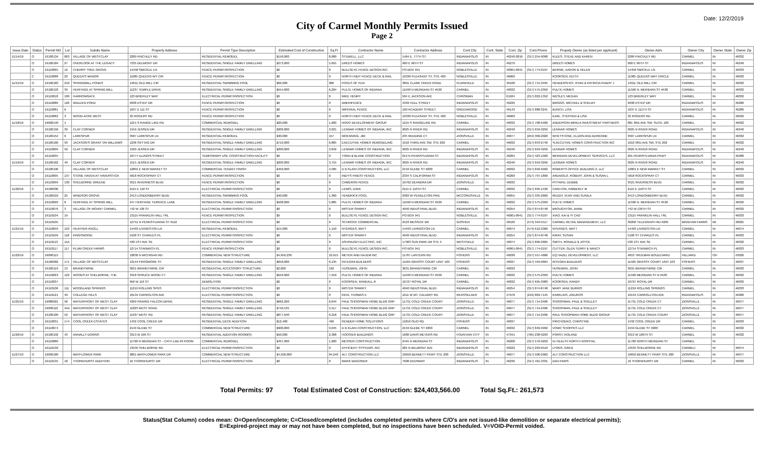Date: 12/2/2019
City of Carmel Monthly Permits Issued
Page 2
| Issue Date | Status | Permit NO | Lot | Subdiv Name | Property Address | Permit Type Description | Estimated Cost of Construction | Sq Ft | Contractor Name | Contractor Address | Cont.City | Cont. State | Cont. Zip | Cont.Phone | Propety Owner (as listed per applicant) | Owner Adrs | Owner City | Owner State | Owner Zip |
| --- | --- | --- | --- | --- | --- | --- | --- | --- | --- | --- | --- | --- | --- | --- | --- | --- | --- | --- | --- |
| 11/14/19 | O | 19100134 | 863 | VILLAGE OF WESTCLAY | 2289 FINCHLEY RD | RESIDENTIAL REMODEL | $150,000 | 8,089 | STILWELL, LLC | 1464 E. 77TH ST. | INDIANAPOLIS | IN | 46240-2816 | (317) 254-9098 | KLEES, STEVE AND KAREN | 2289 FINCHLEY RD | CARMEL | IN | 46032 |
| | O | 19100184 | 27 | OVERLOOK AT THE LEGACY | 7235 DELMONT DR | RESIDENTIAL SINGLE FAMILY DWELLING | $273,000 | 5,655 | DREES HOMES | 900 E 96TH ST | INDIANAPOLIS | IN | 46270 | | DREES HOMES | 900 E 96TH ST | INDIANAPOLIS | IN | 46240 |
| | O | 19110065 | 12 | CHERRY TREE GROVE | 14458 SMICKLE LN | FENCE PERMIT/INSPECTION | $0 | 0 | BULLSEYE FENCE DESIGN INC. | PO BOX 941 | NOBLESVILLE | IN | 46061-0941 | (317) 774-0197 | BERNIE, AARON & HELEN | 14458 SMICKLE LN | CARMEL | IN | 46033 |
| | C | 19110088 | 22 | QUEEN'S MANOR | 11085 QUEENS WY CIR | FENCE PERMIT/INSPECTION | $0 | 0 | NORTH INDY FENCE DECK & RAIL | 10330 PLEASANT ST, STE 400 | NOBLESVILLE | IN | 46060 | | KOORSEN, KEITH | 11085 QUEENS WAY CIRCLE | CARMEL | IN | 46032 |
| 11/15/19 | O | 19100183 | 210 | SPRINGMILL PONDS | 14011 OLD MILL CIR | RESIDENTIAL SWIMMING POOL | $66,000 | 986 | POOLS OF FUN | 3891 CLARK CREEK ROAD | PLAINFIELD | IN | 46168 | (317) 714-3495 | HENDERSHOT, RYAN & PATRICIA KNAPP J | 14011 OLD MILL CIR | CARMEL | IN | 46032 |
| | O | 19100193 | 39 | HERITAGE AT SPRING MILL | 11237 TEMPLE DRIVE | RESIDENTIAL SINGLE FAMILY DWELLING | $554,000 | 6,204 | PULTE HOMES OF INDIANA | 11590 N MERIDIAN ST #530 | CARMEL | IN | 46032 | (317) 575-2350 | PULTE HOMES | 11590 N. MERIDIAN ST #530 | CARMEL | IN | 46032 |
| | O | 19110018 | 100 | HARROWGATE | 123 BRIERLEY WAY | ELECTRICAL PERMIT/INSPECTION | $0 | 0 | MIKE HENRY | 504 E JACKSON AVE | CHRISMAN | IN | 61924 | (217) 822-1352 | WESLEY, MEGAN | 123 BRIERLEY WAY | CARMEL | IN | 46032 |
| | O | 19110080 | 126 | WALDEN POND | 9938 ESTEP DR | FENCE PERMIT/INSPECTION | $0 | 0 | AMERIFENCE | 4340 HULL STREET | INDIANAPOLIS | IN | 46226 | | BRIGGS, MICHAEL & SHELBY | 9938 ESTEP DR | INDIANAPOLIS | IN | 46280 |
| | O | 19110081 | 6 | | 1637 E 111 ST | FENCE PERMIT/INSPECTION | $0 | 0 | IMPERIAL FENCE | 100 ACADEMY STREET | GREENWOOD | IN | 46143 | (317) 888-3241 | BUNCH, LISA | 1637 E 111TH ST | INDIANAPOLIS | IN | 46280 |
| | O | 19110082 | 3 | WOOD ACRE WEST | 32 ROGERS RD | FENCE PERMIT/INSPECTION | $0 | 0 | NORTH INDY FENCE DECK & RAIL | 10330 PLEASANT ST, STE 400 | NOBLESVILLE | IN | 46060 | | EARL, STEPHEN & LISA | 32 ROGERS RD | CARMEL | IN | 46032 |
| 11/18/19 | O | 19090149 | 1 | | 1215 S RANGE LINE RD | COMMERCIAL REMODEL | $20,000 | 1,600 | NOVO DEVELOPMENT GROUP | 1215 S RANGELINE RD | CARMEL | IN | 46032 | (317) 708-9400 | ANDERSON BIRKLA INVESTMENT PARTNERS | 881 3RD AVE SW, SUITE 100 | CARMEL | IN | 46032 |
| | O | 19100150 | 39 | CLAY CORNER | 1559 JENSEN DR | RESIDENTIAL SINGLE FAMILY DWELLING | $200,000 | 3,021 | LENNAR HOMES OF INDIANA, INC. | 9025 N RIVER RD | INDIANAPOLIS | IN | 46240 | (317) 659-3256 | LENNAR HOMES | 9025 N RIVER ROAD | INDIANAPOLIS | IN | 46240 |
| | O | 19100154 | 6 | LARKSPUR | 3587 LARKSPUR LN | RESIDENTIAL REMODEL | $30,000 | 157 | MOENNING, JIM | 235 REDDING CT | ZIONSVILLE | IN | 46077 | (254) 300-2020 | WHETSTONE, ELDON AND ADRIENNE | 3587 LARKSPUR LN | CARMEL | IN | 46032 |
| | O | 19100160 | 93 | JACKSON'S GRANT ON WILLIAMS | 1238 SKYTAG DR | RESIDENTIAL SINGLE FAMILY DWELLING | $719,000 | 6,885 | EXECUTIVE HOMES REMODELING | 1010 THIRD AVE SW, STE 202 | CARMEL | IN | 46032 | (317) 843-2740 | *EXECUTIVE HOMES CONSTRUCTION INC | 1010 3RD AVE SW, STE 202 | CARMEL | IN | 46032 |
| | O | 19110009 | 50 | CLAY CORNER | 1509 JENSEN DR | RESIDENTIAL SINGLE FAMILY DWELLING | $200,000 | 3,842 | LENNAR HOMES OF INDIANA, INC. | 9025 N RIVER RD | INDIANAPOLIS | IN | 46240 | (317) 659-3256 | LENNAR HOMES | 9025 N RIVER ROAD | INDIANAPOLIS | IN | 46240 |
| | O | 19110035 | | | 10777 ILLINOIS STREET | TEMPORARY USE CONSTRUCTION FACILITY | $0 | 0 | TONN & BLANK CONSTRUCTION | 619 N PENNSYLVANIA ST | INDIANAPOLIS | IN | 46204 | (317) 423-1020 | MERIDIAN DEVELOPMENT SERVICES, LLC | 201 PENNSYLVANIA PKWY | INDIANAPOLIS | IN | 46280 |
| 11/19/19 | O | 19100162 | 49 | CLAY CORNER | 1515 JENSEN DR | RESIDENTIAL SINGLE FAMILY DWELLING | $200,000 | 3,755 | LENNAR HOMES OF INDIANA, INC. | 9025 N RIVER RD | INDIANAPOLIS | IN | 46240 | (317) 659-3256 | LENNAR HOMES | 9025 N RIVER ROAD | INDIANAPOLIS | IN | 46240 |
| | O | 19100190 | | VILLAGE OF WESTCLAY | 12801 E NEW MARKET ST | COMMERCIAL TENANT FINISH | $450,000 | 4,585 | D B KLAIN CONSTRUCTION, LLC | 2159 GLEBE ST #200 | CARMEL | IN | 46032 | (317) 846-9992 | ROBERTS OFFICE BUILDING 2, LLC | 12801 E NEW MARKET ST | CARMEL | IN | 46032 |
| | O | 19110095 | 137 | STONE HAVEN AT HAVERSTICK | 5818 ROCKSPRAY CT | FENCE PERMIT/INSPECTION | $0 | 0 | INDY'S FINEST FENCE | 2334 S CALIFORNIA ST | INDIANAPOLIS | IN | 46260 | (317) 797-1890 | ARDAIOLO, ROBERT JOHN & SUSAN L | 5818 ROCKSPRAY CT | CARMEL | IN | 46033 |
| | O | 19110099 | 130 | SHELBORNE GREENE | 3521 INVERNESS BLVD | FENCE PERMIT/INSPECTION | $0 | 0 | CAMERON FENCE | 10702 DEANDRA DR | ZIONSVILLE | IN | 46032 | | PITTARD, DEBBIE | 3521 INVERNESS BLVD | CARMEL | IN | 46032 |
| 11/20/19 | C | 19100036 | | | 2115 E 110 ST | ELECTRICAL PERMIT/INSPECTION | $0 | 0 | LEWIS, DAVE | 2115 E 110TH ST | CARMEL | IN | 46032 | (317) 695-1530 | CARLTON, KIMBERLY M | 2115 E 110TH ST | CARMEL | IN | 46032 |
| | O | 19100210 | 25 | WINDSOR GROVE | 2413 LONDONBERRY BLVD | RESIDENTIAL SWIMMING POOL | $40,000 | 1,360 | HENDRICK POOL | 6383 W PENDLETON PIKE | MCCORDSVILLE | IN | 46055 | (317) 335-2660 | REDDY, VIJAY AND SUNILA | 2413 LONDONBERRY BLVD | CARMEL | IN | 46032 |
| | O | 19110020 | 8 | HERITAGE AT SPRING MILL | 447 HERITAGE TERRACE LANE | RESIDENTIAL SINGLE FAMILY DWELLING | $508,000 | 5,885 | PULTE HOMES OF INDIANA | 11590 N MERIDIAN ST #530 | CARMEL | IN | 46032 | (317) 575-2350 | PULTE HOMES | 11590 N. MERIDIAN ST #530 | CARMEL | IN | 46032 |
| | O | 19110076 | 3 | VILLAGE OF MOUNT CARMEL | 742 W 136 ST | ELECTRICAL PERMIT/INSPECTION | $0 | 0 | MISTER SPARKY | 4040 INDUSTRIAL BLVD | INDIANAPOLIS | IN | 46254 | (317) 874-8748 | BROUGHTON, BARB | 742 W 136TH ST | CARMEL | IN | 46032 |
| | O | 19110104 | 19 | | 13115 FRANKLIN HALL TRL | FENCE PERMIT/INSPECTION | $0 | 0 | BULLSEYE FENCE DESIGN INC. | PO BOX 941 | NOBLESVILLE | IN | 46061-0941 | (317) 774-0197 | XIAO, KAI & YI CAO | 13115 FRANKLIN HALL TRL | CARMEL | IN | 46033 |
| | O | 19110105 | | | 12751 N PENNSYLVANIA ST #110 | ELECTRICAL PERMIT/INSPECTION | $0 | 0 | SCHROCK COMMERCIAL | 2523 MESSICK DR | GOSHEN | IN | 46526 | (574) 349-5517 | CARMEL RETAIL MANAGEMENT, LLC | 30200 TELEGRAPH RD #205 | BINGHAM FARMS | MI | 48025 |
| 11/21/19 | O | 19110059 | 123 | HEATHER KNOLL | 14493 LIVINGSTON LN | RESIDENTIAL REMODEL | $15,000 | 1,150 | NYERGES, MATT | 14493 LIVINGSTON LN | CARMEL | IN | 46074 | (574) 612-2360 | NYERGES, MATT | 14493 LIVINGSTON LN | CARMEL | IN | 46074 |
| | O | 19110109 | 118 | KINGSWOOD | 5108 ST CHARLES PL | ELECTRICAL PERMIT/INSPECTION | $0 | 0 | MISTER SPARKY | 4040 INDUSTRIAL BLVD | INDIANAPOLIS | IN | 46254 | (317) 874-8748 | KIRAY, SUSAN | 5108 ST CHARLES PL | CARMEL | IN | 46033 |
| | O | 19110113 | 11A | | 530 1ST AVE SE | ELECTRICAL PERMIT/INSPECTION | $0 | 0 | ASHPAUGH ELECTRIC, INC | 17903 SUN PARK DR STE 5 | WESTFIELD | IN | 46074 | (317) 896-2605 | SMITH, RONALD & JOYCE | 530 1ST AVE SE | CARMEL | IN | 46032 |
| | O | 19110117 | 117 | PLUM CREEK FARMS | 12714 STANWICH PL | FENCE PERMIT/INSPECTION | $0 | 0 | BULLSEYE FENCE DESIGN INC. | PO BOX 941 | NOBLESVILLE | IN | 46061-0941 | (317) 774-0197 | CUTTER, GLEN TERRY & NANCY | 12714 STANWICH PL | CARMEL | IN | 46033 |
| 11/22/19 | O | 19090115 | | | 10830 N MICHIGAN RD | COMMERCIAL NEW STRUCTURE | $4,956,236 | 10,915 | MEYER AND NAJEM INC | 11787 LANTERN RD | FISHERS | IN | 46038 | (317) 557-4686 | EQ HAZEL DEVELOPMENT, LLC | 4653 TRUEMAN BOULEVARD | HILLIARD | OH | 43026 |
| | O | 19100002 | 171 | VILLAGE OF WESTCLAY | 13144 FROGMORE ST | RESIDENTIAL SINGLE FAMILY DWELLING | $650,000 | 6,135 | INTEGRA BUILDERS | 11505 GRASSY COURT UNIT 103 | FISHERS | IN | 46037 | (317) 449-9664 | INTEGRA BUILDERS | 11505 GRASSY COURT UNIT 103 | FISHERS | IN | 46037 |
| | O | 19100119 | 13 | BRANDYWINE | 3631 BRANDYWINE CIR | RESIDENTIAL ACCESSORY STRUCTURE | $2,000 | 192 | HUSEMAN, JOHN | 3631 BRANDYWINE CIR | CARMEL | IN | 46032 | | HUSEMAN, JOHN | 3631 BRANDYWINE CIR | CARMEL | IN | 46032 |
| | O | 19110023 | 122 | WOODS AT SHELBORNE, THE | 3318 SPRUCE WOOD CT | RESIDENTIAL SINGLE FAMILY DWELLING | $649,000 | 7,559 | PULTE HOMES OF INDIANA | 11590 N MERIDIAN ST #530 | CARMEL | IN | 46032 | (317) 575-2350 | PULTE HOMES | 11590 MERIDIAN ST N #530 | CARMEL | IN | 46032 |
| | O | 19110037 | | | 950 W 116 ST | DEMOLITION | $0 | 0 | KOORSEN, RANDALL R | 10727 ROYAL DR | CARMEL | IN | 46032 | (317) 695-3983 | KOORSEN, RANDY | 10727 ROYAL DR | CARMEL | IN | 46032 |
| | O | 19110106 | 111 | WOODLAND SPRINGS | 11219 ROLLING SPGS | ELECTRICAL PERMIT/INSPECTION | $0 | 0 | MISTER SPARKY | 4040 INDUSTRIAL BLVD | INDIANAPOLIS | IN | 46254 | (317) 874-8748 | MARY JANE BURRIS | 11219 ROLLING SPRINGS | CARMEL | IN | 46033 |
| | O | 19110121 | 49 | COLLEGE HILLS | 10134 CARROLTON AVE | ELECTRICAL PERMIT/INSPECTION | $0 | 0 | RIHA, THOMAS E | 1011 W MT. CALVARY RD | RENSSELAER | IN | 47978 | (219) 869-7145 | KARKLINS, ZIGUROS | 10134 CARROLLTON AVE | INDIANAPOLIS | IN | 46280 |
| 11/25/19 | O | 19080021 | 58 | WATERFRONT OF WEST CLAY | 4269 PRAIRIE FALCON DRIVE | RESIDENTIAL SINGLE FAMILY DWELLING | $662,260 | 6,044 | PAUL SHOOPMAN HOME BLDG GRP | 11731 COLD CREEK COURT | ZIONSVILLE | IN | 46077 | (317) 714-2406 | SHOOPMAN, PAUL & SHELLEY | 11731 COLD CREEK CT | ZIONSVILLE | IN | 46077 |
| | O | 19090121 | 44A | WATERFRONT OF WEST CLAY | 11823 WEST ROAD | RESIDENTIAL SINGLE FAMILY DWELLING | $746,535 | 5,517 | PAUL SHOOPMAN HOME BLDG GRP | 11731 COLD CREEK COURT | ZIONSVILLE | IN | 46077 | (317) 714-2406 | SHOOPMAN, PAUL & SHELLEY | 11731 COLD CREEK CT | ZIONSVILLE | IN | 46077 |
| | O | 19100109 | 52 | WATERFRONT OF WEST CLAY | 11937 WEST RD | RESIDENTIAL SINGLE FAMILY DWELLING | $877,640 | 6,218 | PAUL SHOOPMAN HOME BLDG GRP | 11731 COLD CREEK COURT | ZIONSVILLE | IN | 46077 | (317) 714-2406 | PAUL SHOOPMAN HOME BLDG GROUP | 11731 COLD CREEK COURT | ZIONSVILLE | IN | 46077 |
| | O | 19110031 | 174 | COOL CREEK ESTATES | 1432 COOL CREEK DR | RESIDENTIAL DECK ADDITION | $12,400 | 496 | RENDER HOME SOLUTIONS | 11650 OLIO RD | FISHERS | IN | 46037 | | PRICHODKO, CHRISTINE | 1432 COOL CREEK DR | CARMEL | IN | 46033 |
| | O | 19110074 | | | 2149 GLEBE ST | COMMERCIAL NEW STRUCTURE | $900,000 | 9,045 | D B KLAIN CONSTRUCTION, LLC | 2159 GLEBE ST #200 | CARMEL | IN | 46032 | (317) 846-9992 | VOWC SHOPPES LLC | 2159 GLEBE ST #200 | CARMEL | IN | 46032 |
| 11/26/19 | O | 19100192 | 43 | ANNALLY DOWNS | 3313 W 106 ST | RESIDENTIAL ADDITION-ROOM(S) | $50,000 | 2,368 | HOOSIER BUILDINGS | 1680 DAVIS MEYERS RD | FOUNTAIN CITY | IN | 47341 | (765) 238-9293 | PORST, ROLAND | 3313 W 106TH ST | CARMEL | IN | 46032 |
| | O | 19110086 | | | 11700 N MERIDIAN ST - CATH LAB #3 ROOM | COMMERCIAL REMODEL | $497,000 | 1,000 | MESSER CONSTRUCTION | 2445 N MERIDIAN ST | INDIANAPOLIS | IN | 46208 | (317) 576-9250 | IU HEALTH NORTH HOSPITAL | 11700 NORTH MERIDIAN ST | CARMEL | IN | |
| | O | 19110130 | | | 13535 SHELBORNE RD | ELECTRICAL PERMIT/INSPECTION | $0 | 0 | EFFICIENT SYSTEMS, INC | 284 N BELMONT AVE | INDIANAPOLIS | IN | 46222 | (317) 293-6510 | LYONS, GREG | 13535 SHELBORNE RD | CARMELl | IN | 46074 |
| 11/27/19 | O | 19090189 | | MAYFLOWER PARK | 9801 MAYFLOWER PARK DR | COMMERCIAL NEW STRUCTURE | $4,500,000 | 84,240 | ALT CONSTRUCTION LLC | 10650 BENNETT PKWY STE 200 | ZIONSVILLE | IN | 46077 | (317) 506-2962 | ALT CONSTRUCTION LLC | 10650 BENNETT PKWY STE 200 | ZIONSVILLE | IN | 46077 |
| | O | 19110135 | 18 | THORNHURST ADDITION | 16 THORNHURST DR | ELECTRICAL PERMIT/INSPECTION | $0 | 0 | MARK WAGONER | 7608 DEERWAY | INDIANAPOLIS | IN | 46236 | (317) 491-3331 | DAN PARIS | 16 THORNHURST DR | CARMEL | IN | 46032 |
Total Permits: 97 Total Estimated Cost of Construction: $24,403,566.00 Total Sq.Ft.: 261,573
Status(Stat Column) codes mean: O=Open/incomplete; C=Closed/completed (includes completed permits where C/O's are not issued-like demolition or separate electrical permits);
E=Expired-project may or may not have been completed, but no inspections have been scheduled. V=VOID-Permit voided.